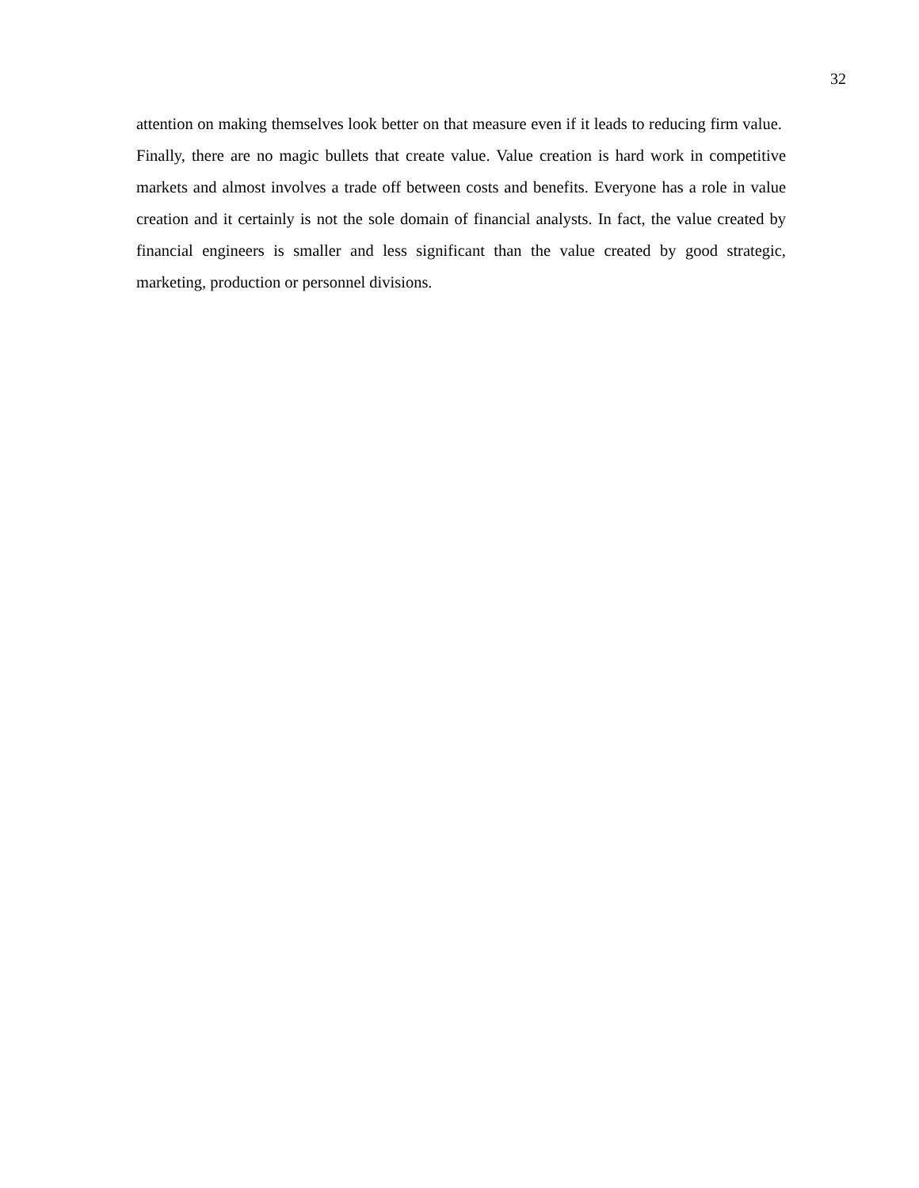32
attention on making themselves look better on that measure even if it leads to reducing firm value. Finally, there are no magic bullets that create value. Value creation is hard work in competitive markets and almost involves a trade off between costs and benefits. Everyone has a role in value creation and it certainly is not the sole domain of financial analysts. In fact, the value created by financial engineers is smaller and less significant than the value created by good strategic, marketing, production or personnel divisions.